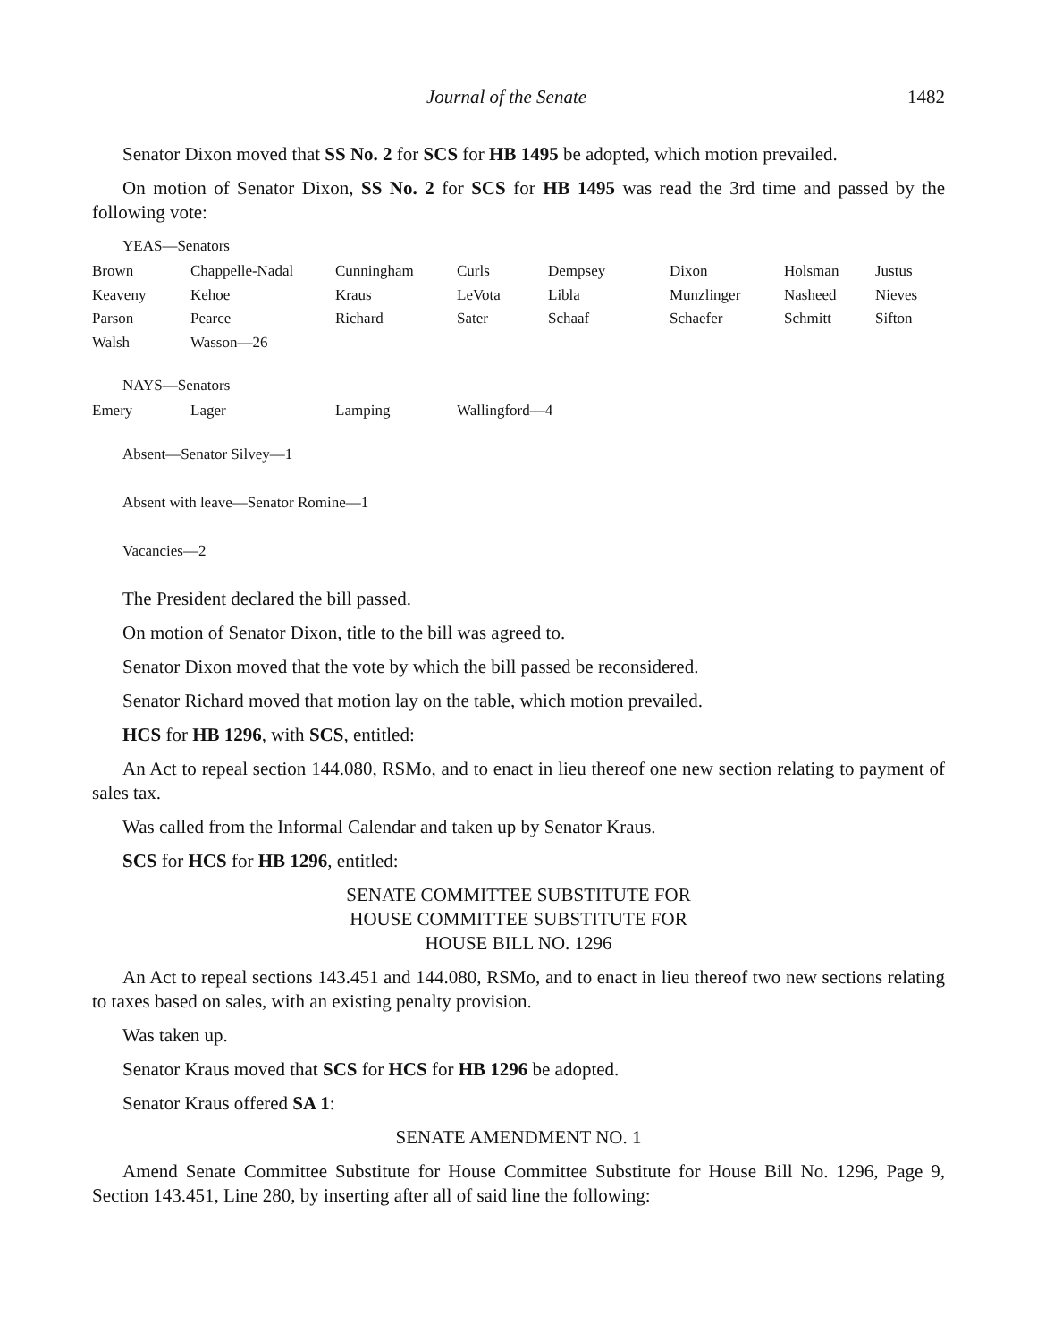Journal of the Senate 1482
Senator Dixon moved that SS No. 2 for SCS for HB 1495 be adopted, which motion prevailed.
On motion of Senator Dixon, SS No. 2 for SCS for HB 1495 was read the 3rd time and passed by the following vote:
YEAS—Senators
| Brown | Chappelle-Nadal | Cunningham | Curls | Dempsey | Dixon | Holsman | Justus |
| Keaveny | Kehoe | Kraus | LeVota | Libla | Munzlinger | Nasheed | Nieves |
| Parson | Pearce | Richard | Sater | Schaaf | Schaefer | Schmitt | Sifton |
| Walsh | Wasson—26 | | | | | | |
NAYS—Senators
| Emery | Lager | Lamping | Wallingford—4 |
Absent—Senator Silvey—1
Absent with leave—Senator Romine—1
Vacancies—2
The President declared the bill passed.
On motion of Senator Dixon, title to the bill was agreed to.
Senator Dixon moved that the vote by which the bill passed be reconsidered.
Senator Richard moved that motion lay on the table, which motion prevailed.
HCS for HB 1296, with SCS, entitled:
An Act to repeal section 144.080, RSMo, and to enact in lieu thereof one new section relating to payment of sales tax.
Was called from the Informal Calendar and taken up by Senator Kraus.
SCS for HCS for HB 1296, entitled:
SENATE COMMITTEE SUBSTITUTE FOR
HOUSE COMMITTEE SUBSTITUTE FOR
HOUSE BILL NO. 1296
An Act to repeal sections 143.451 and 144.080, RSMo, and to enact in lieu thereof two new sections relating to taxes based on sales, with an existing penalty provision.
Was taken up.
Senator Kraus moved that SCS for HCS for HB 1296 be adopted.
Senator Kraus offered SA 1:
SENATE AMENDMENT NO. 1
Amend Senate Committee Substitute for House Committee Substitute for House Bill No. 1296, Page 9, Section 143.451, Line 280, by inserting after all of said line the following: